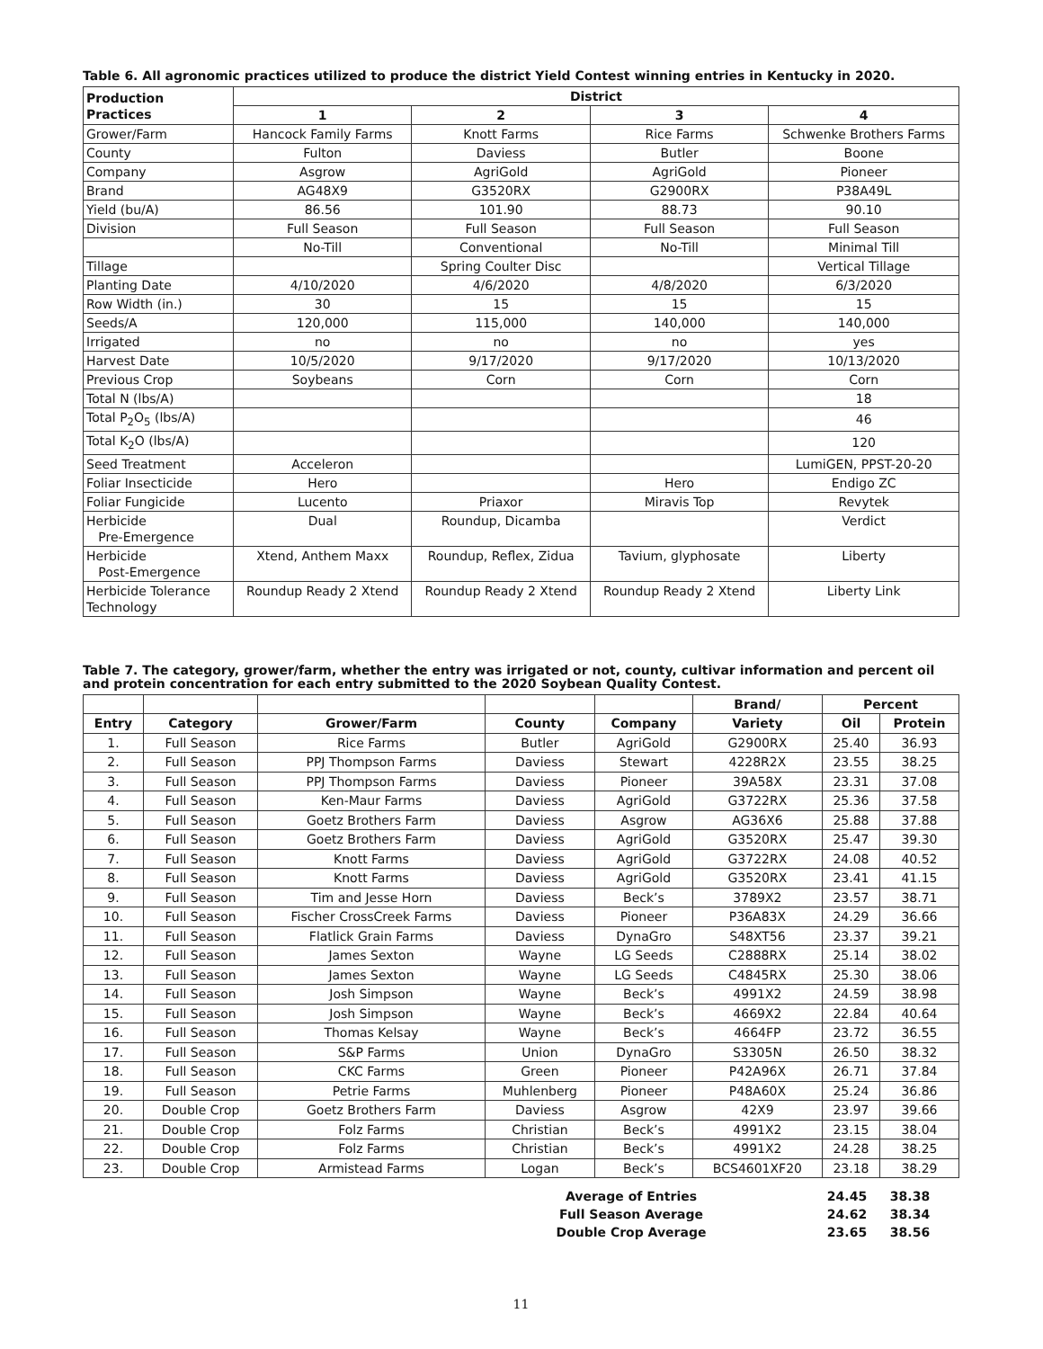Table 6. All agronomic practices utilized to produce the district Yield Contest winning entries in Kentucky in 2020.
| Production Practices | District | | | |
| --- | --- | --- | --- | --- |
| | 1 | 2 | 3 | 4 |
| Grower/Farm | Hancock Family Farms | Knott Farms | Rice Farms | Schwenke Brothers Farms |
| County | Fulton | Daviess | Butler | Boone |
| Company | Asgrow | AgriGold | AgriGold | Pioneer |
| Brand | AG48X9 | G3520RX | G2900RX | P38A49L |
| Yield (bu/A) | 86.56 | 101.90 | 88.73 | 90.10 |
| Division | Full Season | Full Season | Full Season | Full Season |
| | No-Till | Conventional | No-Till | Minimal Till |
| Tillage | | Spring Coulter Disc | | Vertical Tillage |
| Planting Date | 4/10/2020 | 4/6/2020 | 4/8/2020 | 6/3/2020 |
| Row Width (in.) | 30 | 15 | 15 | 15 |
| Seeds/A | 120,000 | 115,000 | 140,000 | 140,000 |
| Irrigated | no | no | no | yes |
| Harvest Date | 10/5/2020 | 9/17/2020 | 9/17/2020 | 10/13/2020 |
| Previous Crop | Soybeans | Corn | Corn | Corn |
| Total N (lbs/A) | | | | 18 |
| Total P<sub>2</sub>O<sub>5</sub> (lbs/A) | | | | 46 |
| Total K<sub>2</sub>O (lbs/A) | | | | 120 |
| Seed Treatment | Acceleron | | | LumiGEN, PPST-20-20 |
| Foliar Insecticide | Hero | | Hero | Endigo ZC |
| Foliar Fungicide | Lucento | Priaxor | Miravis Top | Revytek |
| Herbicide Pre-Emergence | Dual | Roundup, Dicamba | | Verdict |
| Herbicide Post-Emergence | Xtend, Anthem Maxx | Roundup, Reflex, Zidua | Tavium, glyphosate | Liberty |
| Herbicide Tolerance Technology | Roundup Ready 2 Xtend | Roundup Ready 2 Xtend | Roundup Ready 2 Xtend | Liberty Link |
Table 7. The category, grower/farm, whether the entry was irrigated or not, county, cultivar information and percent oil and protein concentration for each entry submitted to the 2020 Soybean Quality Contest.
| | | | | | Brand/ | Percent | |
| --- | --- | --- | --- | --- | --- | --- | --- |
| Entry | Category | Grower/Farm | County | Company | Variety | Oil | Protein |
| 1. | Full Season | Rice Farms | Butler | AgriGold | G2900RX | 25.40 | 36.93 |
| 2. | Full Season | PPJ Thompson Farms | Daviess | Stewart | 4228R2X | 23.55 | 38.25 |
| 3. | Full Season | PPJ Thompson Farms | Daviess | Pioneer | 39A58X | 23.31 | 37.08 |
| 4. | Full Season | Ken-Maur Farms | Daviess | AgriGold | G3722RX | 25.36 | 37.58 |
| 5. | Full Season | Goetz Brothers Farm | Daviess | Asgrow | AG36X6 | 25.88 | 37.88 |
| 6. | Full Season | Goetz Brothers Farm | Daviess | AgriGold | G3520RX | 25.47 | 39.30 |
| 7. | Full Season | Knott Farms | Daviess | AgriGold | G3722RX | 24.08 | 40.52 |
| 8. | Full Season | Knott Farms | Daviess | AgriGold | G3520RX | 23.41 | 41.15 |
| 9. | Full Season | Tim and Jesse Horn | Daviess | Beck’s | 3789X2 | 23.57 | 38.71 |
| 10. | Full Season | Fischer CrossCreek Farms | Daviess | Pioneer | P36A83X | 24.29 | 36.66 |
| 11. | Full Season | Flatlick Grain Farms | Daviess | DynaGro | S48XT56 | 23.37 | 39.21 |
| 12. | Full Season | James Sexton | Wayne | LG Seeds | C2888RX | 25.14 | 38.02 |
| 13. | Full Season | James Sexton | Wayne | LG Seeds | C4845RX | 25.30 | 38.06 |
| 14. | Full Season | Josh Simpson | Wayne | Beck’s | 4991X2 | 24.59 | 38.98 |
| 15. | Full Season | Josh Simpson | Wayne | Beck’s | 4669X2 | 22.84 | 40.64 |
| 16. | Full Season | Thomas Kelsay | Wayne | Beck’s | 4664FP | 23.72 | 36.55 |
| 17. | Full Season | S&P Farms | Union | DynaGro | S3305N | 26.50 | 38.32 |
| 18. | Full Season | CKC Farms | Green | Pioneer | P42A96X | 26.71 | 37.84 |
| 19. | Full Season | Petrie Farms | Muhlenberg | Pioneer | P48A60X | 25.24 | 36.86 |
| 20. | Double Crop | Goetz Brothers Farm | Daviess | Asgrow | 42X9 | 23.97 | 39.66 |
| 21. | Double Crop | Folz Farms | Christian | Beck’s | 4991X2 | 23.15 | 38.04 |
| 22. | Double Crop | Folz Farms | Christian | Beck’s | 4991X2 | 24.28 | 38.25 |
| 23. | Double Crop | Armistead Farms | Logan | Beck’s | BCS4601XF20 | 23.18 | 38.29 |
Average of Entries 24.45 38.38
Full Season Average 24.62 38.34
Double Crop Average 23.65 38.56
11